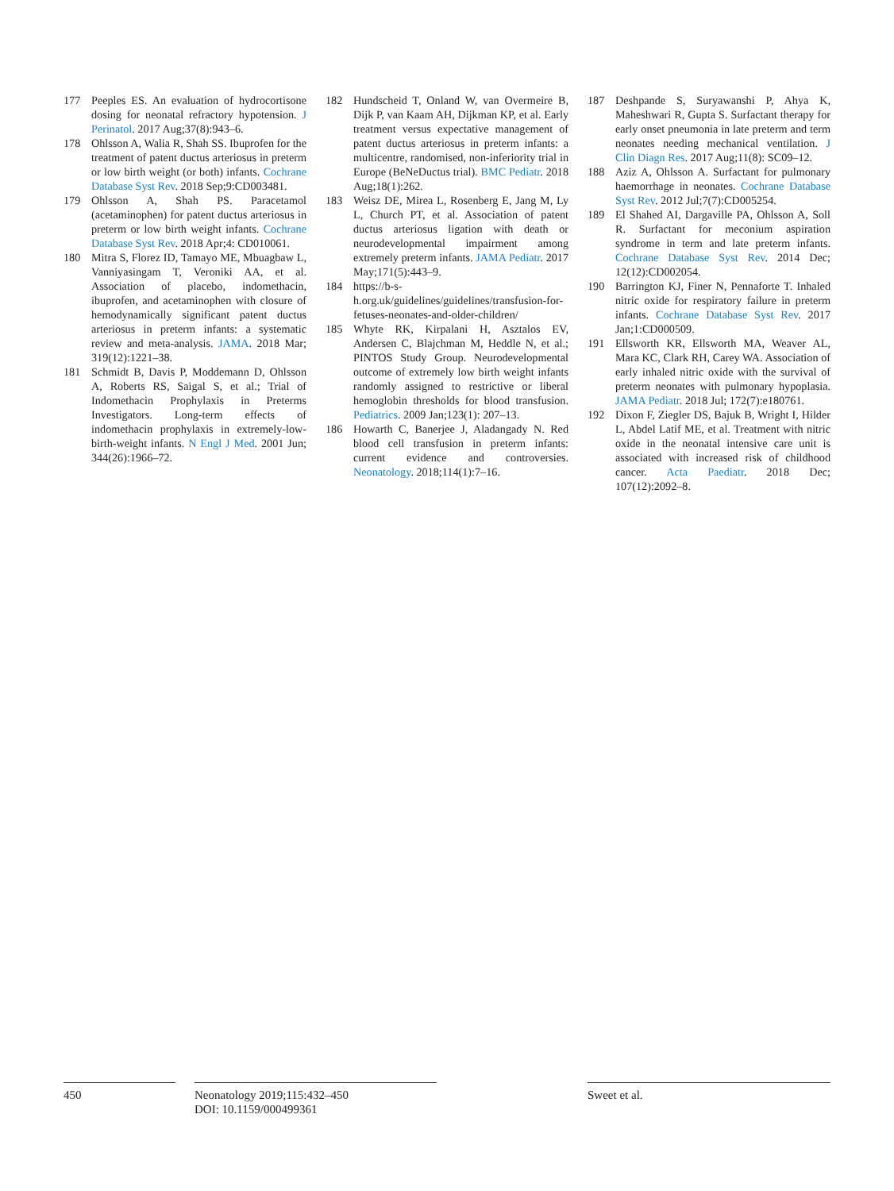177 Peeples ES. An evaluation of hydrocortisone dosing for neonatal refractory hypotension. J Perinatol. 2017 Aug;37(8):943–6.
178 Ohlsson A, Walia R, Shah SS. Ibuprofen for the treatment of patent ductus arteriosus in preterm or low birth weight (or both) infants. Cochrane Database Syst Rev. 2018 Sep;9:CD003481.
179 Ohlsson A, Shah PS. Paracetamol (acetaminophen) for patent ductus arteriosus in preterm or low birth weight infants. Cochrane Database Syst Rev. 2018 Apr;4: CD010061.
180 Mitra S, Florez ID, Tamayo ME, Mbuagbaw L, Vanniyasingam T, Veroniki AA, et al. Association of placebo, indomethacin, ibuprofen, and acetaminophen with closure of hemodynamically significant patent ductus arteriosus in preterm infants: a systematic review and meta-analysis. JAMA. 2018 Mar; 319(12):1221–38.
181 Schmidt B, Davis P, Moddemann D, Ohlsson A, Roberts RS, Saigal S, et al.; Trial of Indomethacin Prophylaxis in Preterms Investigators. Long-term effects of indomethacin prophylaxis in extremely-low-birth-weight infants. N Engl J Med. 2001 Jun; 344(26):1966–72.
182 Hundscheid T, Onland W, van Overmeire B, Dijk P, van Kaam AH, Dijkman KP, et al. Early treatment versus expectative management of patent ductus arteriosus in preterm infants: a multicentre, randomised, non-inferiority trial in Europe (BeNeDuctus trial). BMC Pediatr. 2018 Aug;18(1):262.
183 Weisz DE, Mirea L, Rosenberg E, Jang M, Ly L, Church PT, et al. Association of patent ductus arteriosus ligation with death or neurodevelopmental impairment among extremely preterm infants. JAMA Pediatr. 2017 May;171(5):443–9.
184 https://b-s-h.org.uk/guidelines/guidelines/transfusion-for-fetuses-neonates-and-older-children/
185 Whyte RK, Kirpalani H, Asztalos EV, Andersen C, Blajchman M, Heddle N, et al.; PINTOS Study Group. Neurodevelopmental outcome of extremely low birth weight infants randomly assigned to restrictive or liberal hemoglobin thresholds for blood transfusion. Pediatrics. 2009 Jan;123(1): 207–13.
186 Howarth C, Banerjee J, Aladangady N. Red blood cell transfusion in preterm infants: current evidence and controversies. Neonatology. 2018;114(1):7–16.
187 Deshpande S, Suryawanshi P, Ahya K, Maheshwari R, Gupta S. Surfactant therapy for early onset pneumonia in late preterm and term neonates needing mechanical ventilation. J Clin Diagn Res. 2017 Aug;11(8): SC09–12.
188 Aziz A, Ohlsson A. Surfactant for pulmonary haemorrhage in neonates. Cochrane Database Syst Rev. 2012 Jul;7(7):CD005254.
189 El Shahed AI, Dargaville PA, Ohlsson A, Soll R. Surfactant for meconium aspiration syndrome in term and late preterm infants. Cochrane Database Syst Rev. 2014 Dec; 12(12):CD002054.
190 Barrington KJ, Finer N, Pennaforte T. Inhaled nitric oxide for respiratory failure in preterm infants. Cochrane Database Syst Rev. 2017 Jan;1:CD000509.
191 Ellsworth KR, Ellsworth MA, Weaver AL, Mara KC, Clark RH, Carey WA. Association of early inhaled nitric oxide with the survival of preterm neonates with pulmonary hypoplasia. JAMA Pediatr. 2018 Jul; 172(7):e180761.
192 Dixon F, Ziegler DS, Bajuk B, Wright I, Hilder L, Abdel Latif ME, et al. Treatment with nitric oxide in the neonatal intensive care unit is associated with increased risk of childhood cancer. Acta Paediatr. 2018 Dec; 107(12):2092–8.
450 Neonatology 2019;115:432–450
DOI: 10.1159/000499361
Sweet et al.